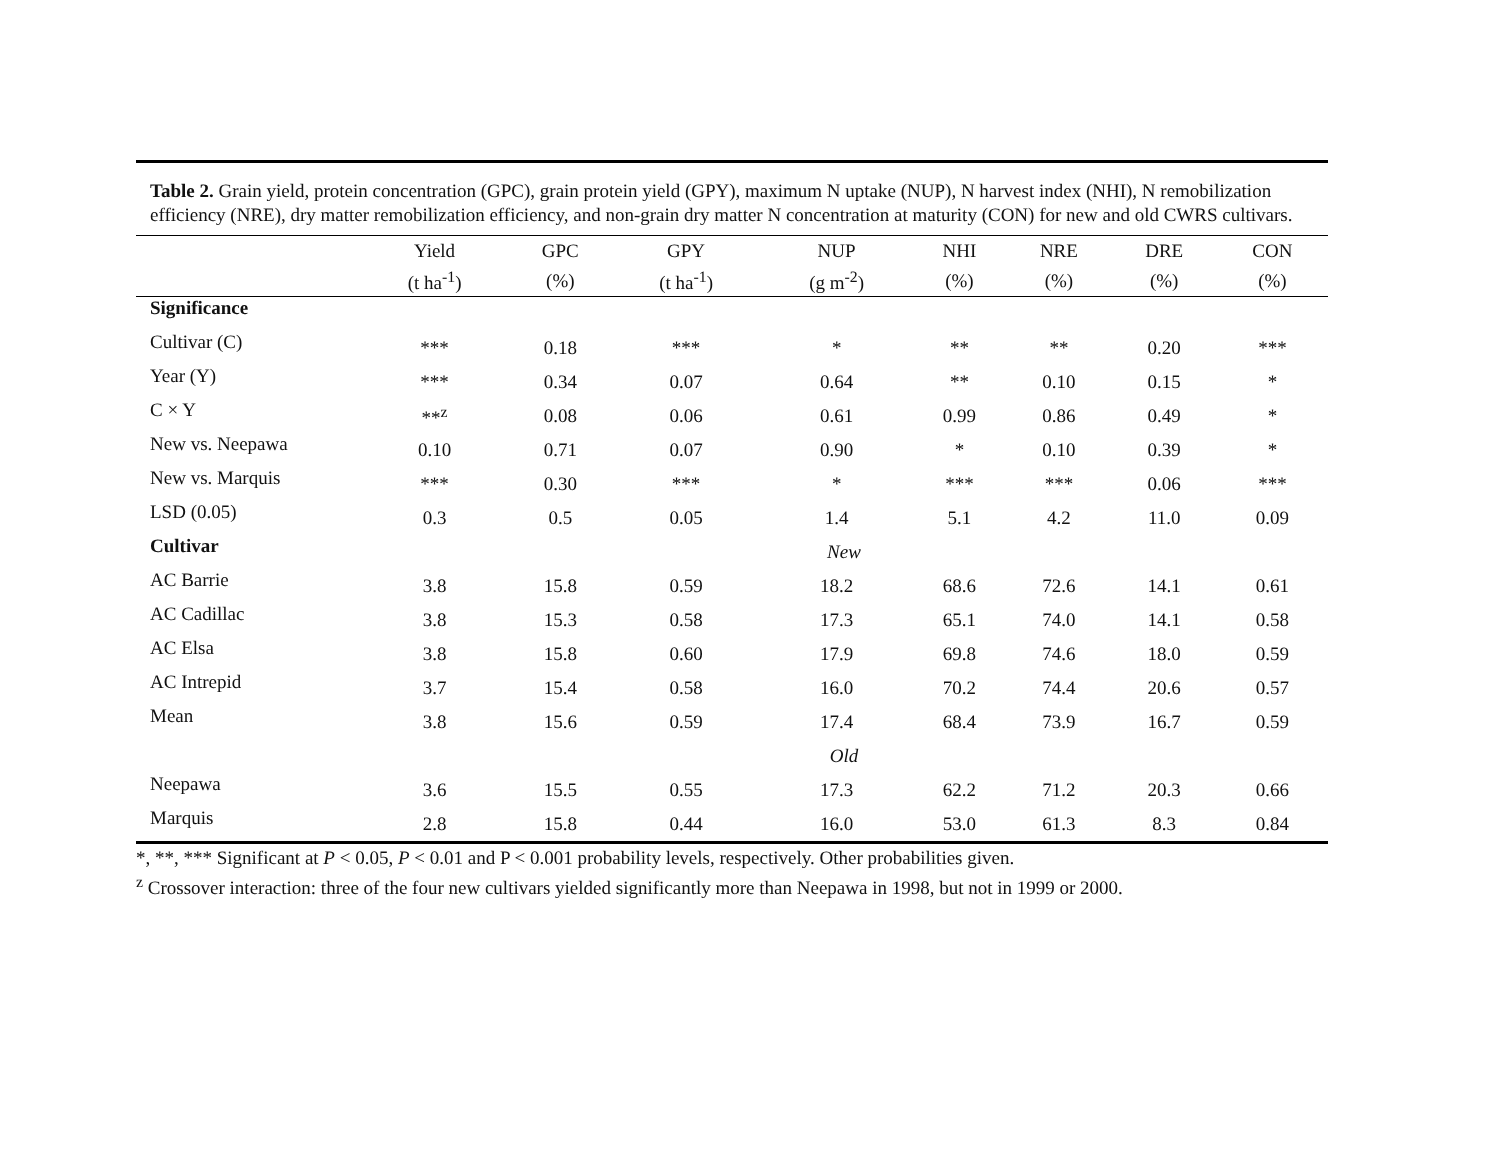Table 2. Grain yield, protein concentration (GPC), grain protein yield (GPY), maximum N uptake (NUP), N harvest index (NHI), N remobilization efficiency (NRE), dry matter remobilization efficiency, and non-grain dry matter N concentration at maturity (CON) for new and old CWRS cultivars.
| | Yield | GPC | GPY | NUP | NHI | NRE | DRE | CON |
| | (t ha<sup>-1</sup>) | (%) | (t ha<sup>-1</sup>) | (g m<sup>-2</sup>) | (%) | (%) | (%) | (%) |
| Significance | | | | | | | | |
| Cultivar (C) | *** | 0.18 | *** | * | ** | ** | 0.20 | *** |
| Year (Y) | *** | 0.34 | 0.07 | 0.64 | ** | 0.10 | 0.15 | * |
| C × Y | **<sup>z</sup> | 0.08 | 0.06 | 0.61 | 0.99 | 0.86 | 0.49 | * |
| New vs. Neepawa | 0.10 | 0.71 | 0.07 | 0.90 | * | 0.10 | 0.39 | * |
| New vs. Marquis | *** | 0.30 | *** | * | *** | *** | 0.06 | *** |
| LSD (0.05) | 0.3 | 0.5 | 0.05 | 1.4 | 5.1 | 4.2 | 11.0 | 0.09 |
| Cultivar | New | | | | | | | |
| AC Barrie | 3.8 | 15.8 | 0.59 | 18.2 | 68.6 | 72.6 | 14.1 | 0.61 |
| AC Cadillac | 3.8 | 15.3 | 0.58 | 17.3 | 65.1 | 74.0 | 14.1 | 0.58 |
| AC Elsa | 3.8 | 15.8 | 0.60 | 17.9 | 69.8 | 74.6 | 18.0 | 0.59 |
| AC Intrepid | 3.7 | 15.4 | 0.58 | 16.0 | 70.2 | 74.4 | 20.6 | 0.57 |
| Mean | 3.8 | 15.6 | 0.59 | 17.4 | 68.4 | 73.9 | 16.7 | 0.59 |
| | Old | | | | | | | |
| Neepawa | 3.6 | 15.5 | 0.55 | 17.3 | 62.2 | 71.2 | 20.3 | 0.66 |
| Marquis | 2.8 | 15.8 | 0.44 | 16.0 | 53.0 | 61.3 | 8.3 | 0.84 |
*, **, *** Significant at P < 0.05, P < 0.01 and P < 0.001 probability levels, respectively. Other probabilities given.
<sup>z</sup> Crossover interaction: three of the four new cultivars yielded significantly more than Neepawa in 1998, but not in 1999 or 2000.